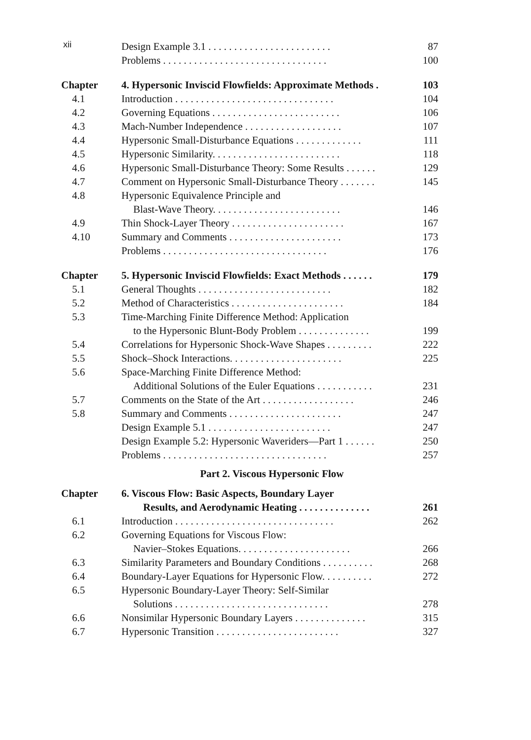xii
| | Design Example 3.1 . . . . . . . . . . . . . . . . . . . . . . . . | 87 |
| | Problems . . . . . . . . . . . . . . . . . . . . . . . . . . . . . . . . | 100 |
| Chapter | 4. Hypersonic Inviscid Flowfields: Approximate Methods . | 103 |
| 4.1 | Introduction . . . . . . . . . . . . . . . . . . . . . . . . . . . . . . . | 104 |
| 4.2 | Governing Equations . . . . . . . . . . . . . . . . . . . . . . . . . | 106 |
| 4.3 | Mach-Number Independence . . . . . . . . . . . . . . . . . . . | 107 |
| 4.4 | Hypersonic Small-Disturbance Equations . . . . . . . . . . . . . | 111 |
| 4.5 | Hypersonic Similarity. . . . . . . . . . . . . . . . . . . . . . . . . | 118 |
| 4.6 | Hypersonic Small-Disturbance Theory: Some Results . . . . . . | 129 |
| 4.7 | Comment on Hypersonic Small-Disturbance Theory . . . . . . . | 145 |
| 4.8 | Hypersonic Equivalence Principle and Blast-Wave Theory. . . . . . . . . . . . . . . . . . . . . . . . . | 146 |
| 4.9 | Thin Shock-Layer Theory . . . . . . . . . . . . . . . . . . . . . . | 167 |
| 4.10 | Summary and Comments . . . . . . . . . . . . . . . . . . . . . . | 173 |
| | Problems . . . . . . . . . . . . . . . . . . . . . . . . . . . . . . . . | 176 |
| Chapter | 5. Hypersonic Inviscid Flowfields: Exact Methods . . . . . . | 179 |
| 5.1 | General Thoughts . . . . . . . . . . . . . . . . . . . . . . . . . . | 182 |
| 5.2 | Method of Characteristics . . . . . . . . . . . . . . . . . . . . . . | 184 |
| 5.3 | Time-Marching Finite Difference Method: Application to the Hypersonic Blunt-Body Problem . . . . . . . . . . . . . . | 199 |
| 5.4 | Correlations for Hypersonic Shock-Wave Shapes . . . . . . . . . | 222 |
| 5.5 | Shock–Shock Interactions. . . . . . . . . . . . . . . . . . . . . . | 225 |
| 5.6 | Space-Marching Finite Difference Method: Additional Solutions of the Euler Equations . . . . . . . . . . . | 231 |
| 5.7 | Comments on the State of the Art . . . . . . . . . . . . . . . . . . | 246 |
| 5.8 | Summary and Comments . . . . . . . . . . . . . . . . . . . . . . | 247 |
| | Design Example 5.1 . . . . . . . . . . . . . . . . . . . . . . . . | 247 |
| | Design Example 5.2: Hypersonic Waveriders—Part 1 . . . . . . | 250 |
| | Problems . . . . . . . . . . . . . . . . . . . . . . . . . . . . . . . . | 257 |
| Part 2. Viscous Hypersonic Flow | | |
| Chapter | 6. Viscous Flow: Basic Aspects, Boundary Layer Results, and Aerodynamic Heating . . . . . . . . . . . . . . | 261 |
| 6.1 | Introduction . . . . . . . . . . . . . . . . . . . . . . . . . . . . . . . | 262 |
| 6.2 | Governing Equations for Viscous Flow: Navier–Stokes Equations. . . . . . . . . . . . . . . . . . . . . . | 266 |
| 6.3 | Similarity Parameters and Boundary Conditions . . . . . . . . . . | 268 |
| 6.4 | Boundary-Layer Equations for Hypersonic Flow. . . . . . . . . . | 272 |
| 6.5 | Hypersonic Boundary-Layer Theory: Self-Similar Solutions . . . . . . . . . . . . . . . . . . . . . . . . . . . . . . | 278 |
| 6.6 | Nonsimilar Hypersonic Boundary Layers . . . . . . . . . . . . . . | 315 |
| 6.7 | Hypersonic Transition . . . . . . . . . . . . . . . . . . . . . . . . | 327 |